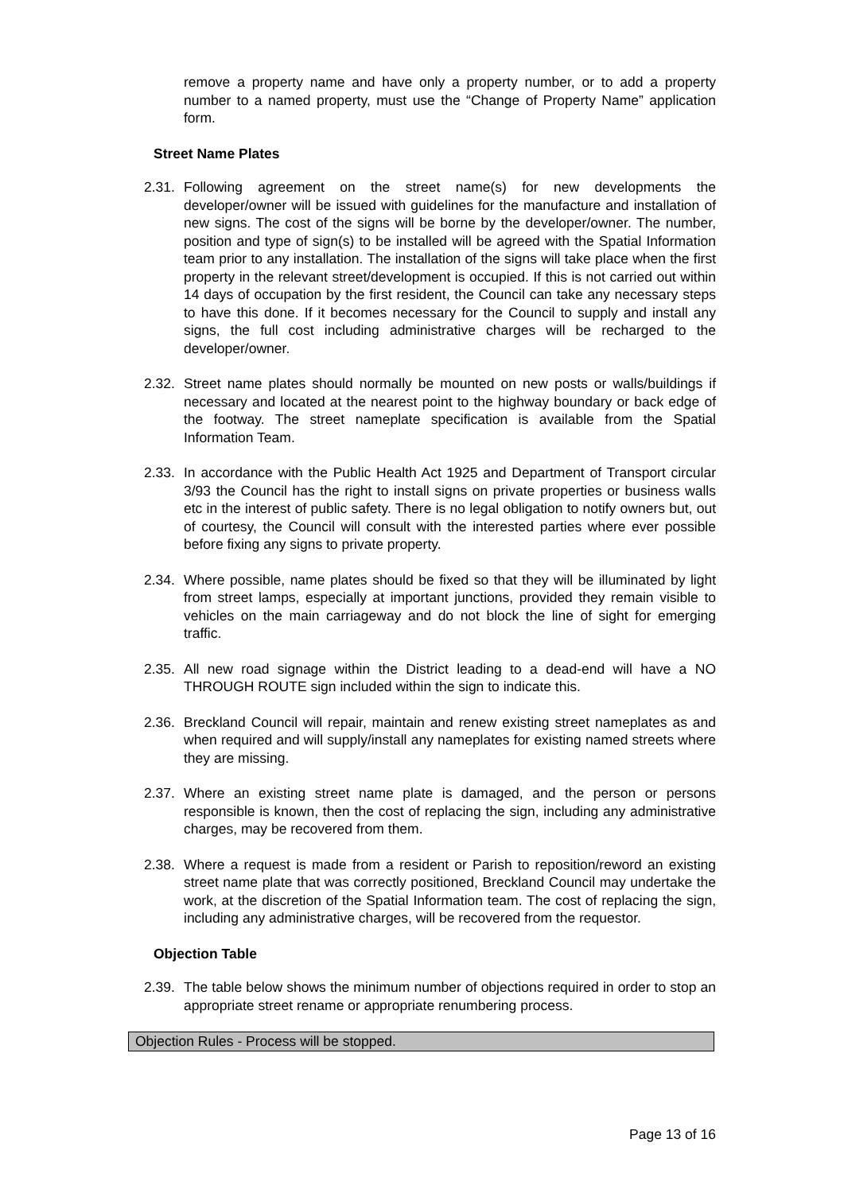remove a property name and have only a property number, or to add a property number to a named property, must use the “Change of Property Name” application form.
Street Name Plates
2.31. Following agreement on the street name(s) for new developments the developer/owner will be issued with guidelines for the manufacture and installation of new signs. The cost of the signs will be borne by the developer/owner. The number, position and type of sign(s) to be installed will be agreed with the Spatial Information team prior to any installation. The installation of the signs will take place when the first property in the relevant street/development is occupied. If this is not carried out within 14 days of occupation by the first resident, the Council can take any necessary steps to have this done. If it becomes necessary for the Council to supply and install any signs, the full cost including administrative charges will be recharged to the developer/owner.
2.32. Street name plates should normally be mounted on new posts or walls/buildings if necessary and located at the nearest point to the highway boundary or back edge of the footway. The street nameplate specification is available from the Spatial Information Team.
2.33. In accordance with the Public Health Act 1925 and Department of Transport circular 3/93 the Council has the right to install signs on private properties or business walls etc in the interest of public safety. There is no legal obligation to notify owners but, out of courtesy, the Council will consult with the interested parties where ever possible before fixing any signs to private property.
2.34. Where possible, name plates should be fixed so that they will be illuminated by light from street lamps, especially at important junctions, provided they remain visible to vehicles on the main carriageway and do not block the line of sight for emerging traffic.
2.35. All new road signage within the District leading to a dead-end will have a NO THROUGH ROUTE sign included within the sign to indicate this.
2.36. Breckland Council will repair, maintain and renew existing street nameplates as and when required and will supply/install any nameplates for existing named streets where they are missing.
2.37. Where an existing street name plate is damaged, and the person or persons responsible is known, then the cost of replacing the sign, including any administrative charges, may be recovered from them.
2.38. Where a request is made from a resident or Parish to reposition/reword an existing street name plate that was correctly positioned, Breckland Council may undertake the work, at the discretion of the Spatial Information team. The cost of replacing the sign, including any administrative charges, will be recovered from the requestor.
Objection Table
2.39. The table below shows the minimum number of objections required in order to stop an appropriate street rename or appropriate renumbering process.
| Objection Rules - Process will be stopped. |
Page 13 of 16